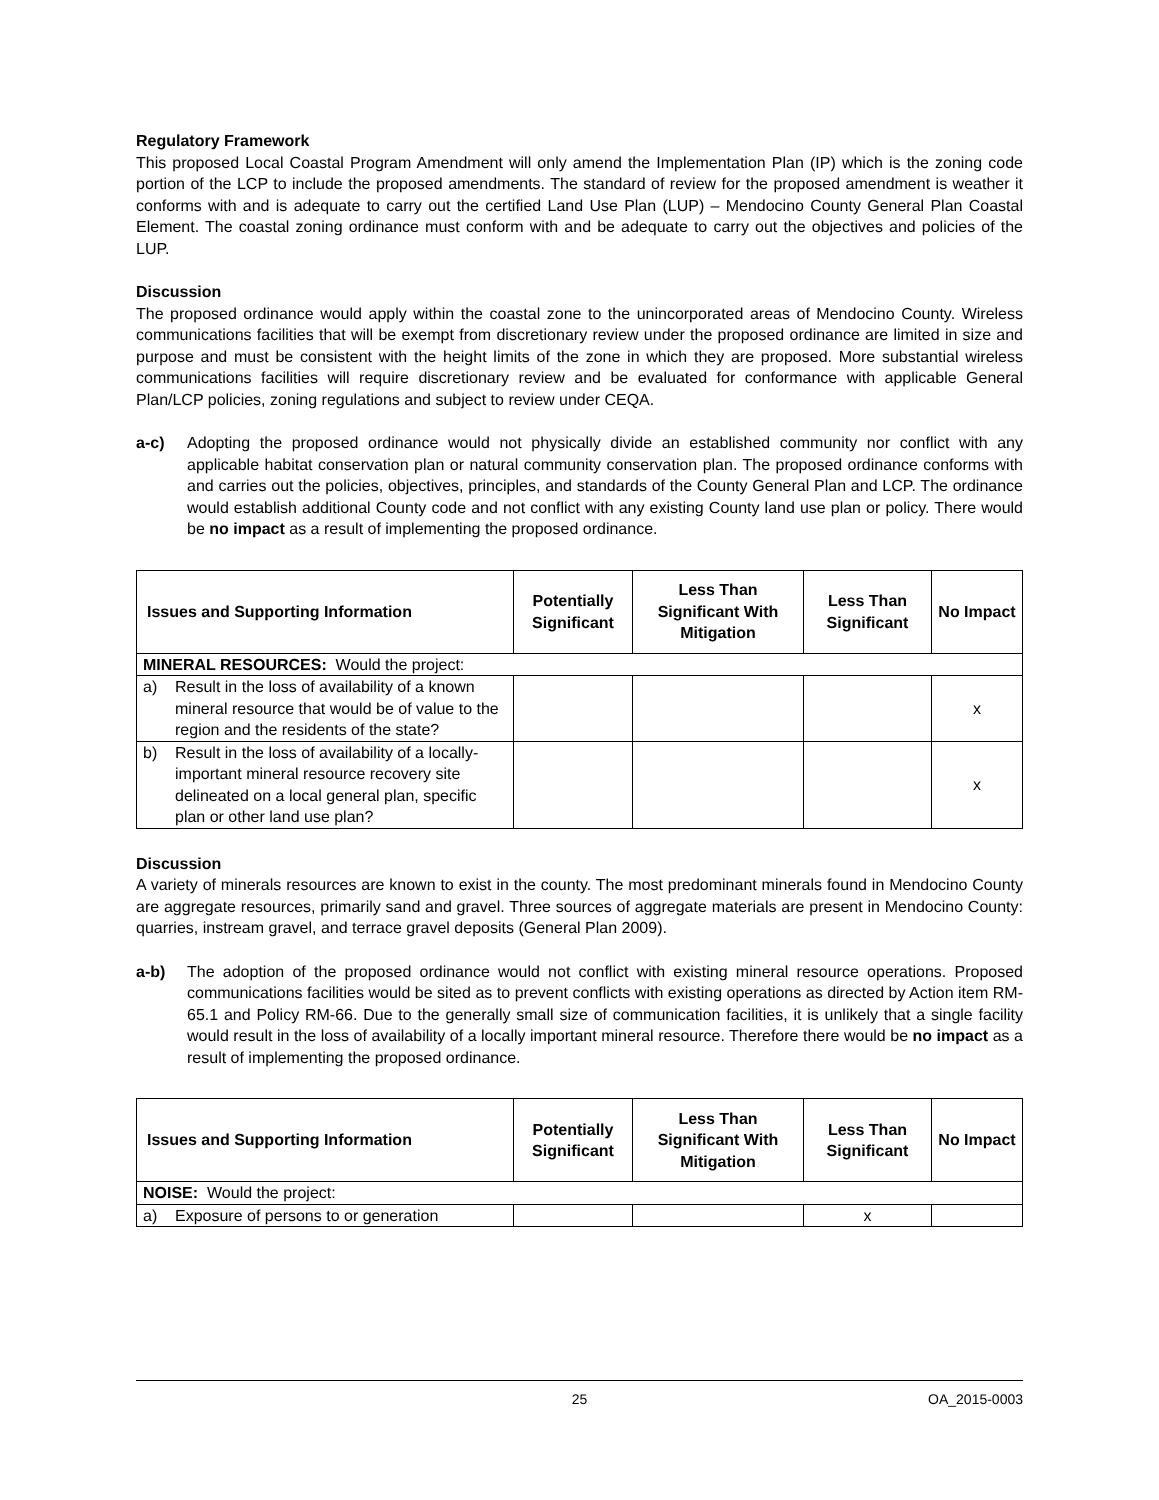Regulatory Framework
This proposed Local Coastal Program Amendment will only amend the Implementation Plan (IP) which is the zoning code portion of the LCP to include the proposed amendments. The standard of review for the proposed amendment is weather it conforms with and is adequate to carry out the certified Land Use Plan (LUP) – Mendocino County General Plan Coastal Element. The coastal zoning ordinance must conform with and be adequate to carry out the objectives and policies of the LUP.
Discussion
The proposed ordinance would apply within the coastal zone to the unincorporated areas of Mendocino County. Wireless communications facilities that will be exempt from discretionary review under the proposed ordinance are limited in size and purpose and must be consistent with the height limits of the zone in which they are proposed. More substantial wireless communications facilities will require discretionary review and be evaluated for conformance with applicable General Plan/LCP policies, zoning regulations and subject to review under CEQA.
a-c) Adopting the proposed ordinance would not physically divide an established community nor conflict with any applicable habitat conservation plan or natural community conservation plan. The proposed ordinance conforms with and carries out the policies, objectives, principles, and standards of the County General Plan and LCP. The ordinance would establish additional County code and not conflict with any existing County land use plan or policy. There would be no impact as a result of implementing the proposed ordinance.
| Issues and Supporting Information | Potentially Significant | Less Than Significant With Mitigation | Less Than Significant | No Impact |
| --- | --- | --- | --- | --- |
| MINERAL RESOURCES: Would the project: | | | | |
| a) Result in the loss of availability of a known mineral resource that would be of value to the region and the residents of the state? | | | | x |
| b) Result in the loss of availability of a locally-important mineral resource recovery site delineated on a local general plan, specific plan or other land use plan? | | | | x |
Discussion
A variety of minerals resources are known to exist in the county. The most predominant minerals found in Mendocino County are aggregate resources, primarily sand and gravel. Three sources of aggregate materials are present in Mendocino County: quarries, instream gravel, and terrace gravel deposits (General Plan 2009).
a-b) The adoption of the proposed ordinance would not conflict with existing mineral resource operations. Proposed communications facilities would be sited as to prevent conflicts with existing operations as directed by Action item RM-65.1 and Policy RM-66. Due to the generally small size of communication facilities, it is unlikely that a single facility would result in the loss of availability of a locally important mineral resource. Therefore there would be no impact as a result of implementing the proposed ordinance.
| Issues and Supporting Information | Potentially Significant | Less Than Significant With Mitigation | Less Than Significant | No Impact |
| --- | --- | --- | --- | --- |
| NOISE: Would the project: | | | | |
| a) Exposure of persons to or generation | | | x | |
25 OA_2015-0003